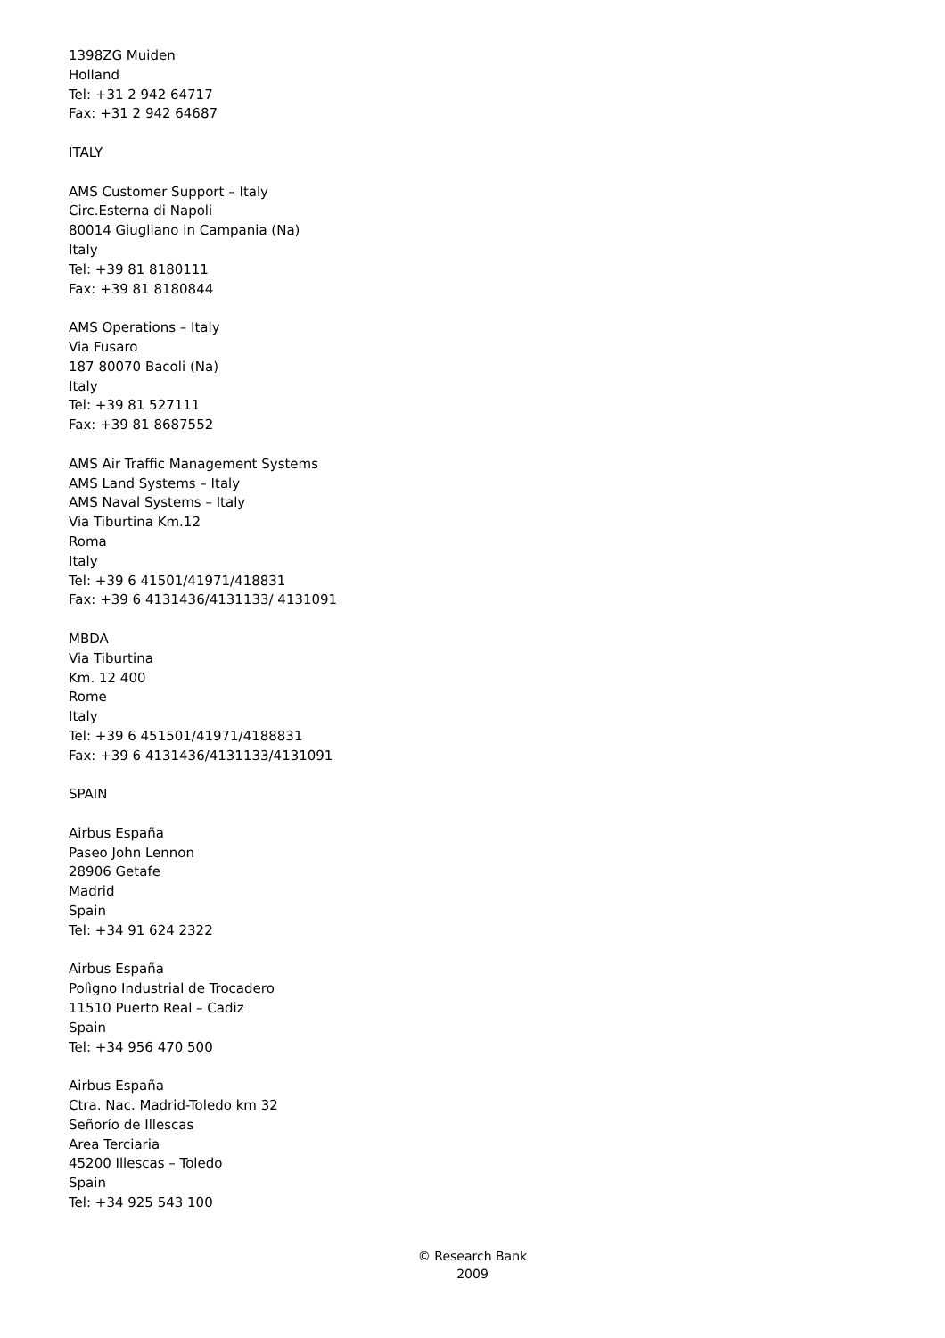1398ZG Muiden
Holland
Tel: +31 2 942 64717
Fax: +31 2 942 64687
ITALY
AMS Customer Support – Italy
Circ.Esterna di Napoli
80014 Giugliano in Campania (Na)
Italy
Tel: +39 81 8180111
Fax: +39 81 8180844
AMS Operations – Italy
Via Fusaro
187 80070 Bacoli (Na)
Italy
Tel: +39 81 527111
Fax: +39 81 8687552
AMS Air Traffic Management Systems
AMS Land Systems – Italy
AMS Naval Systems – Italy
Via Tiburtina Km.12
Roma
Italy
Tel: +39 6 41501/41971/418831
Fax: +39 6 4131436/4131133/ 4131091
MBDA
Via Tiburtina
Km. 12 400
Rome
Italy
Tel: +39 6 451501/41971/4188831
Fax: +39 6 4131436/4131133/4131091
SPAIN
Airbus España
Paseo John Lennon
28906 Getafe
Madrid
Spain
Tel: +34 91 624 2322
Airbus España
Polìgno Industrial de Trocadero
11510 Puerto Real – Cadiz
Spain
Tel: +34 956 470 500
Airbus España
Ctra. Nac. Madrid-Toledo km 32
Señorío de Illescas
Area Terciaria
45200 Illescas – Toledo
Spain
Tel: +34 925 543 100
© Research Bank
2009